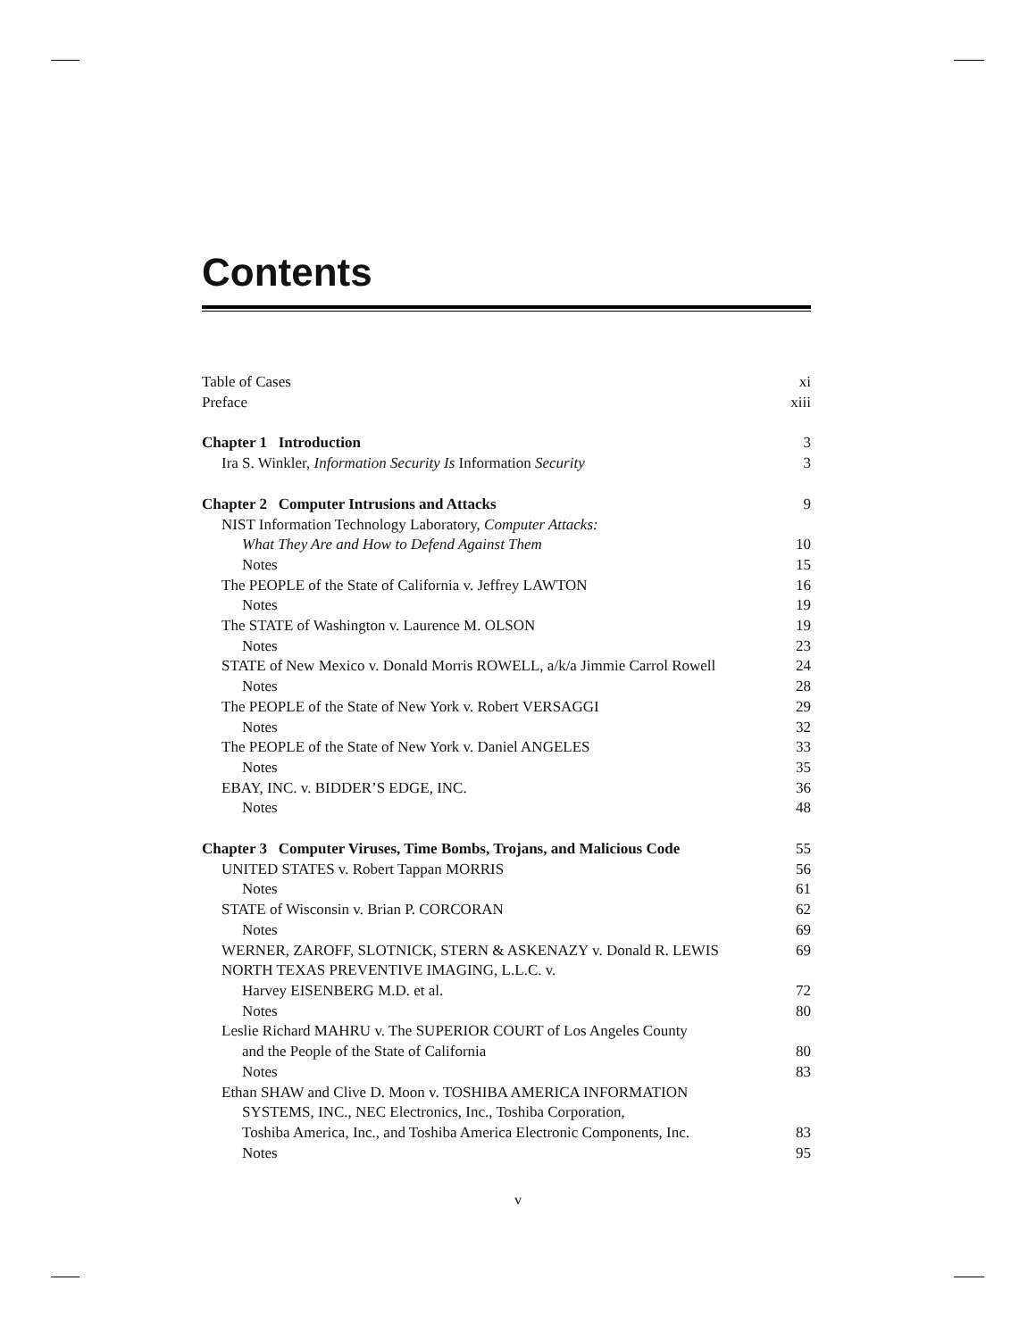Contents
Table of Cases xi
Preface xiii
Chapter 1 Introduction 3
Ira S. Winkler, Information Security Is Information Security 3
Chapter 2 Computer Intrusions and Attacks 9
NIST Information Technology Laboratory, Computer Attacks:
What They Are and How to Defend Against Them 10
Notes 15
The PEOPLE of the State of California v. Jeffrey LAWTON 16
Notes 19
The STATE of Washington v. Laurence M. OLSON 19
Notes 23
STATE of New Mexico v. Donald Morris ROWELL, a/k/a Jimmie Carrol Rowell 24
Notes 28
The PEOPLE of the State of New York v. Robert VERSAGGI 29
Notes 32
The PEOPLE of the State of New York v. Daniel ANGELES 33
Notes 35
EBAY, INC. v. BIDDER’S EDGE, INC. 36
Notes 48
Chapter 3 Computer Viruses, Time Bombs, Trojans, and Malicious Code 55
UNITED STATES v. Robert Tappan MORRIS 56
Notes 61
STATE of Wisconsin v. Brian P. CORCORAN 62
Notes 69
WERNER, ZAROFF, SLOTNICK, STERN & ASKENAZY v. Donald R. LEWIS 69
NORTH TEXAS PREVENTIVE IMAGING, L.L.C. v.
Harvey EISENBERG M.D. et al. 72
Notes 80
Leslie Richard MAHRU v. The SUPERIOR COURT of Los Angeles County
and the People of the State of California 80
Notes 83
Ethan SHAW and Clive D. Moon v. TOSHIBA AMERICA INFORMATION
SYSTEMS, INC., NEC Electronics, Inc., Toshiba Corporation,
Toshiba America, Inc., and Toshiba America Electronic Components, Inc. 83
Notes 95
v